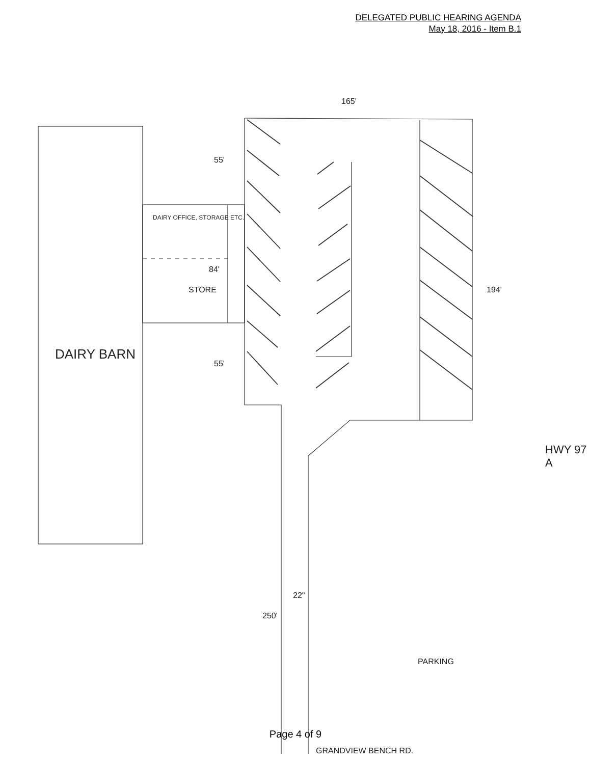DELEGATED PUBLIC HEARING AGENDA
May 18, 2016 - Item B.1
DAIRY BARN
DAIRY OFFICE, STORAGE ETC.
STORE
84'
55'
55'
165'
194'
250'
22"
PARKING
HWY 97 A
Page 4 of 9
GRANDVIEW BENCH RD.